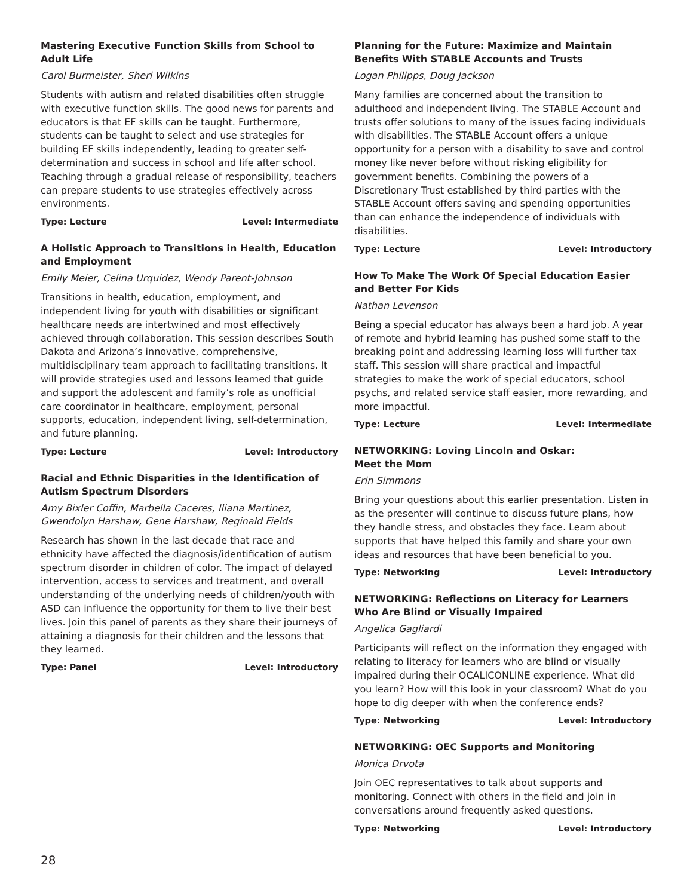Mastering Executive Function Skills from School to Adult Life
Carol Burmeister, Sheri Wilkins
Students with autism and related disabilities often struggle with executive function skills. The good news for parents and educators is that EF skills can be taught. Furthermore, students can be taught to select and use strategies for building EF skills independently, leading to greater self-determination and success in school and life after school. Teaching through a gradual release of responsibility, teachers can prepare students to use strategies effectively across environments.
Type: Lecture Level: Intermediate
A Holistic Approach to Transitions in Health, Education and Employment
Emily Meier, Celina Urquidez, Wendy Parent-Johnson
Transitions in health, education, employment, and independent living for youth with disabilities or significant healthcare needs are intertwined and most effectively achieved through collaboration. This session describes South Dakota and Arizona’s innovative, comprehensive, multidisciplinary team approach to facilitating transitions. It will provide strategies used and lessons learned that guide and support the adolescent and family’s role as unofficial care coordinator in healthcare, employment, personal supports, education, independent living, self-determination, and future planning.
Type: Lecture Level: Introductory
Racial and Ethnic Disparities in the Identification of Autism Spectrum Disorders
Amy Bixler Coffin, Marbella Caceres, Iliana Martinez, Gwendolyn Harshaw, Gene Harshaw, Reginald Fields
Research has shown in the last decade that race and ethnicity have affected the diagnosis/identification of autism spectrum disorder in children of color. The impact of delayed intervention, access to services and treatment, and overall understanding of the underlying needs of children/youth with ASD can influence the opportunity for them to live their best lives. Join this panel of parents as they share their journeys of attaining a diagnosis for their children and the lessons that they learned.
Type: Panel Level: Introductory
Planning for the Future: Maximize and Maintain Benefits With STABLE Accounts and Trusts
Logan Philipps, Doug Jackson
Many families are concerned about the transition to adulthood and independent living. The STABLE Account and trusts offer solutions to many of the issues facing individuals with disabilities. The STABLE Account offers a unique opportunity for a person with a disability to save and control money like never before without risking eligibility for government benefits. Combining the powers of a Discretionary Trust established by third parties with the STABLE Account offers saving and spending opportunities than can enhance the independence of individuals with disabilities.
Type: Lecture Level: Introductory
How To Make The Work Of Special Education Easier and Better For Kids
Nathan Levenson
Being a special educator has always been a hard job. A year of remote and hybrid learning has pushed some staff to the breaking point and addressing learning loss will further tax staff. This session will share practical and impactful strategies to make the work of special educators, school psychs, and related service staff easier, more rewarding, and more impactful.
Type: Lecture Level: Intermediate
NETWORKING: Loving Lincoln and Oskar:
Meet the Mom
Erin Simmons
Bring your questions about this earlier presentation. Listen in as the presenter will continue to discuss future plans, how they handle stress, and obstacles they face. Learn about supports that have helped this family and share your own ideas and resources that have been beneficial to you.
Type: Networking Level: Introductory
NETWORKING: Reflections on Literacy for Learners Who Are Blind or Visually Impaired
Angelica Gagliardi
Participants will reflect on the information they engaged with relating to literacy for learners who are blind or visually impaired during their OCALICONLINE experience. What did you learn? How will this look in your classroom? What do you hope to dig deeper with when the conference ends?
Type: Networking Level: Introductory
NETWORKING: OEC Supports and Monitoring
Monica Drvota
Join OEC representatives to talk about supports and monitoring. Connect with others in the field and join in conversations around frequently asked questions.
Type: Networking Level: Introductory
28